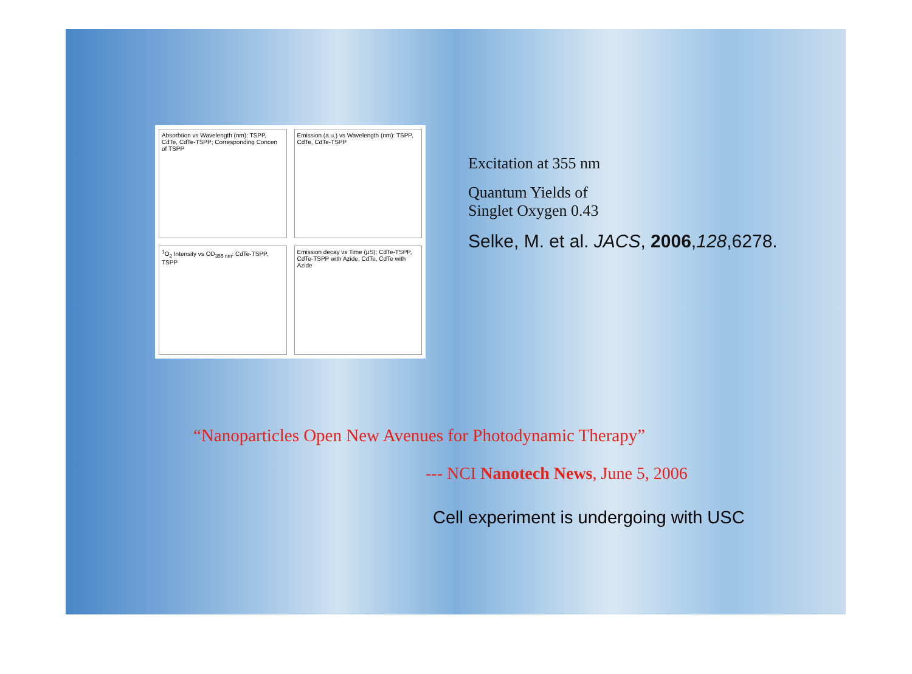Absorbtion vs Wavelength (nm): TSPP, CdTe, CdTe-TSPP; Corresponding Concen of TSPP
Emission (a.u.) vs Wavelength (nm): TSPP, CdTe, CdTe-TSPP
<sup>1</sup> O<sub>2</sub> Intensity vs OD<sub>355 nm</sub>: CdTe-TSPP, TSPP
Emission decay vs Time (μS): CdTe-TSPP, CdTe-TSPP with Azide, CdTe, CdTe with Azide
Excitation at 355 nm
Quantum Yields of
Singlet Oxygen 0.43
Selke, M. et al. JACS, 2006,128,6278.
“Nanoparticles Open New Avenues for Photodynamic Therapy”
--- NCI Nanotech News, June 5, 2006
Cell experiment is undergoing with USC